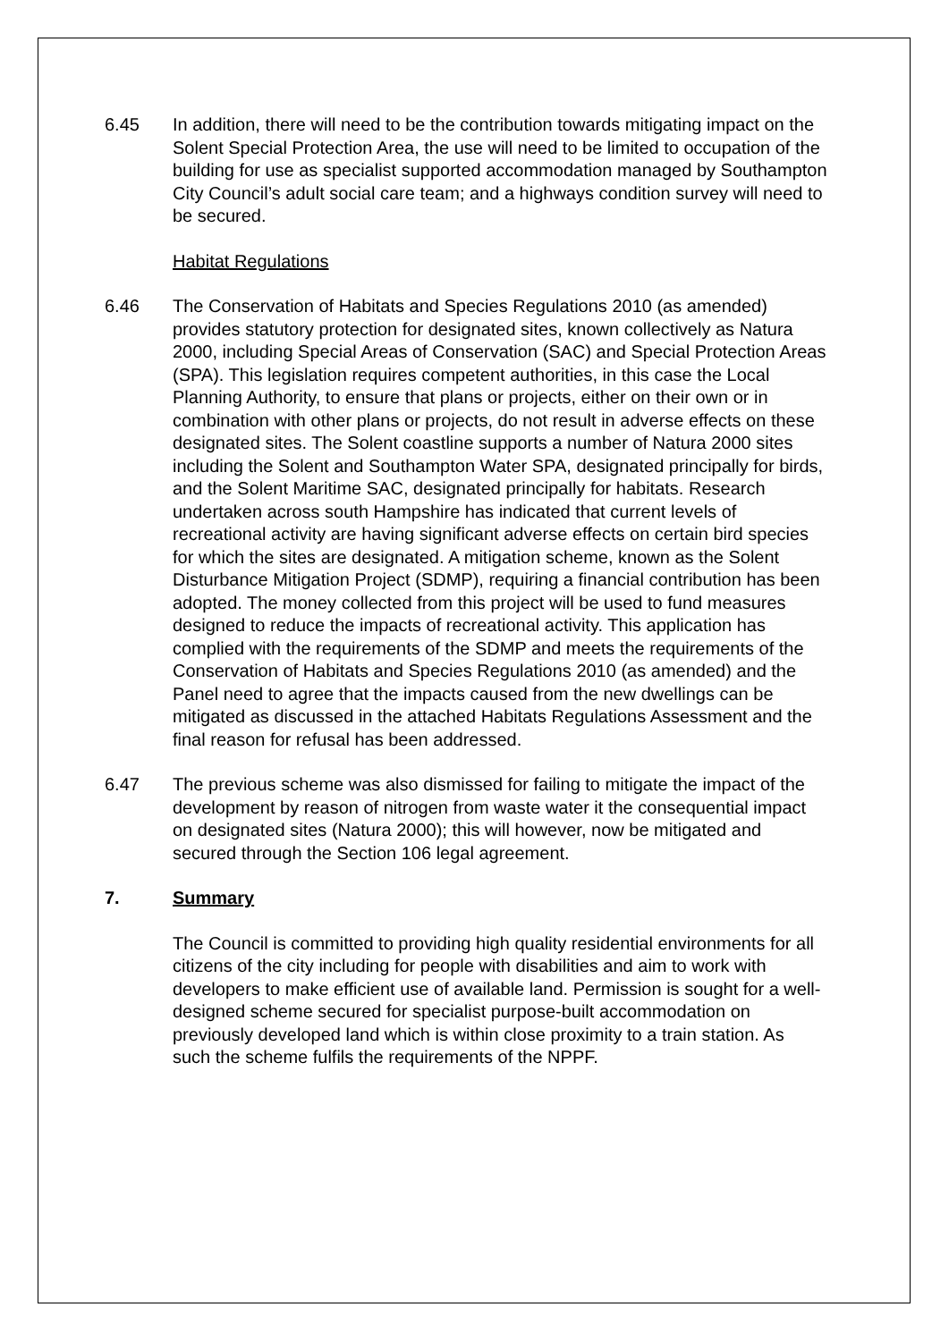6.45 In addition, there will need to be the contribution towards mitigating impact on the Solent Special Protection Area, the use will need to be limited to occupation of the building for use as specialist supported accommodation managed by Southampton City Council’s adult social care team; and a highways condition survey will need to be secured.
Habitat Regulations
6.46 The Conservation of Habitats and Species Regulations 2010 (as amended) provides statutory protection for designated sites, known collectively as Natura 2000, including Special Areas of Conservation (SAC) and Special Protection Areas (SPA). This legislation requires competent authorities, in this case the Local Planning Authority, to ensure that plans or projects, either on their own or in combination with other plans or projects, do not result in adverse effects on these designated sites. The Solent coastline supports a number of Natura 2000 sites including the Solent and Southampton Water SPA, designated principally for birds, and the Solent Maritime SAC, designated principally for habitats. Research undertaken across south Hampshire has indicated that current levels of recreational activity are having significant adverse effects on certain bird species for which the sites are designated. A mitigation scheme, known as the Solent Disturbance Mitigation Project (SDMP), requiring a financial contribution has been adopted. The money collected from this project will be used to fund measures designed to reduce the impacts of recreational activity. This application has complied with the requirements of the SDMP and meets the requirements of the Conservation of Habitats and Species Regulations 2010 (as amended) and the Panel need to agree that the impacts caused from the new dwellings can be mitigated as discussed in the attached Habitats Regulations Assessment and the final reason for refusal has been addressed.
6.47 The previous scheme was also dismissed for failing to mitigate the impact of the development by reason of nitrogen from waste water it the consequential impact on designated sites (Natura 2000); this will however, now be mitigated and secured through the Section 106 legal agreement.
7. Summary
The Council is committed to providing high quality residential environments for all citizens of the city including for people with disabilities and aim to work with developers to make efficient use of available land. Permission is sought for a well-designed scheme secured for specialist purpose-built accommodation on previously developed land which is within close proximity to a train station. As such the scheme fulfils the requirements of the NPPF.